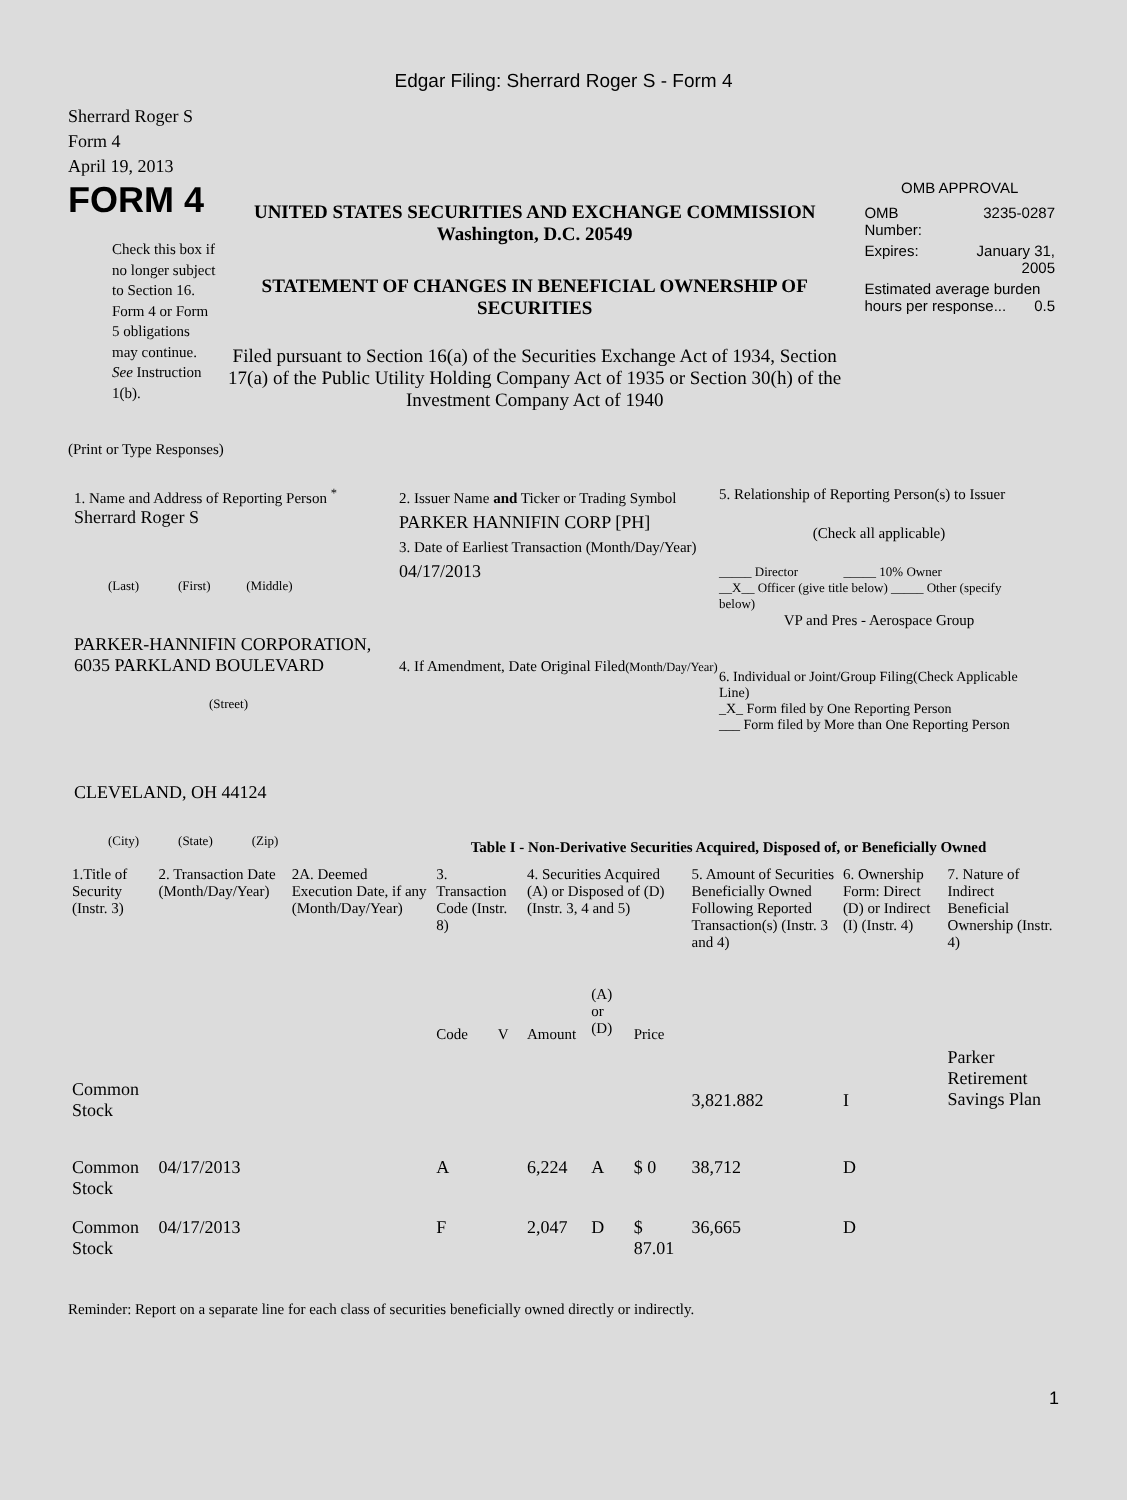Edgar Filing: Sherrard Roger S - Form 4
Sherrard Roger S
Form 4
April 19, 2013
FORM 4
Check this box if no longer subject to Section 16. Form 4 or Form 5 obligations may continue. See Instruction 1(b).
UNITED STATES SECURITIES AND EXCHANGE COMMISSION
Washington, D.C. 20549
STATEMENT OF CHANGES IN BENEFICIAL OWNERSHIP OF SECURITIES
Filed pursuant to Section 16(a) of the Securities Exchange Act of 1934, Section 17(a) of the Public Utility Holding Company Act of 1935 or Section 30(h) of the Investment Company Act of 1940
OMB APPROVAL
| OMB Number: | 3235-0287 |
| Expires: | January 31, 2005 |
| Estimated average burden hours per response... 0.5 | |
(Print or Type Responses)
1. Name and Address of Reporting Person <sup>*</sup>
Sherrard Roger S
(Last) (First) (Middle)
PARKER-HANNIFIN CORPORATION, 6035 PARKLAND BOULEVARD
(Street)
CLEVELAND, OH 44124
(City) (State) (Zip)
2. Issuer Name and Ticker or Trading Symbol
PARKER HANNIFIN CORP [PH]
3. Date of Earliest Transaction (Month/Day/Year)
04/17/2013
4. If Amendment, Date Original Filed(Month/Day/Year)
5. Relationship of Reporting Person(s) to Issuer
(Check all applicable)
_____ Director _____ 10% Owner
__X__ Officer (give title below) _____ Other (specify below)
VP and Pres - Aerospace Group
6. Individual or Joint/Group Filing(Check Applicable Line)
_X_ Form filed by One Reporting Person
___ Form filed by More than One Reporting Person
Table I - Non-Derivative Securities Acquired, Disposed of, or Beneficially Owned
| 1.Title of Security (Instr. 3) | 2. Transaction Date (Month/Day/Year) | 2A. Deemed Execution Date, if any (Month/Day/Year) | 3. Transaction Code (Instr. 8) | | 4. Securities Acquired (A) or Disposed of (D) (Instr. 3, 4 and 5) | | | 5. Amount of Securities Beneficially Owned Following Reported Transaction(s) (Instr. 3 and 4) | 6. Ownership Form: Direct (D) or Indirect (I) (Instr. 4) | 7. Nature of Indirect Beneficial Ownership (Instr. 4) |
| --- | --- | --- | --- | --- | --- | --- | --- | --- | --- | --- |
| | | | Code | V | Amount | (A) or (D) | Price | | | |
| Common Stock | | | | | | | | 3,821.882 | I | Parker Retirement Savings Plan |
| Common Stock | 04/17/2013 | | A | | 6,224 | A | $ 0 | 38,712 | D | |
| Common Stock | 04/17/2013 | | F | | 2,047 | D | $ 87.01 | 36,665 | D | |
Reminder: Report on a separate line for each class of securities beneficially owned directly or indirectly.
1